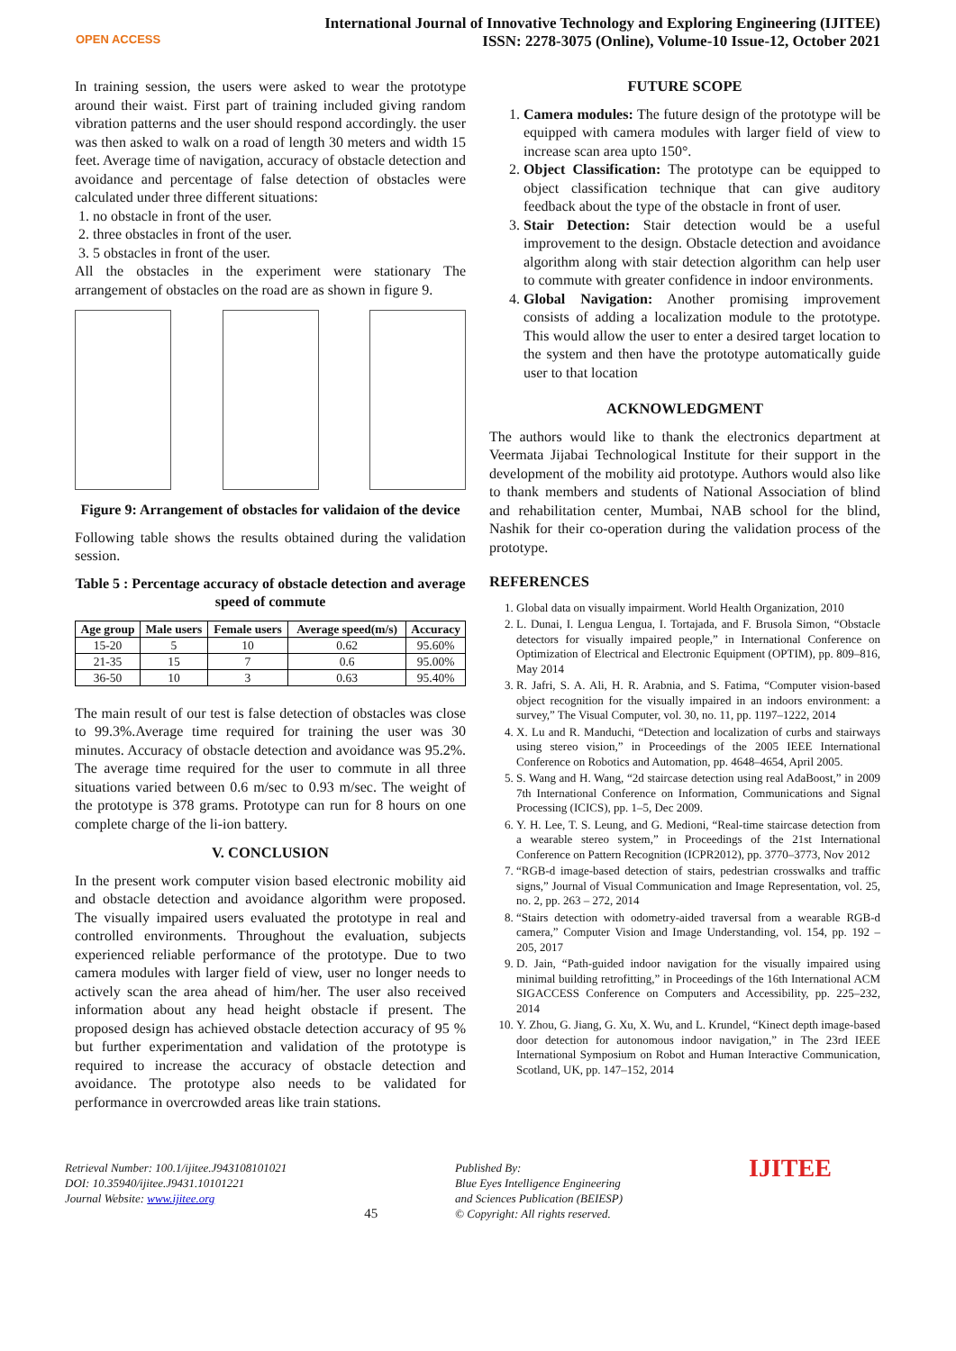OPEN ACCESS
International Journal of Innovative Technology and Exploring Engineering (IJITEE)
ISSN: 2278-3075 (Online), Volume-10 Issue-12, October 2021
In training session, the users were asked to wear the prototype around their waist. First part of training included giving random vibration patterns and the user should respond accordingly. the user was then asked to walk on a road of length 30 meters and width 15 feet. Average time of navigation, accuracy of obstacle detection and avoidance and percentage of false detection of obstacles were calculated under three different situations:
1. no obstacle in front of the user.
2. three obstacles in front of the user.
3. 5 obstacles in front of the user.
All the obstacles in the experiment were stationary The arrangement of obstacles on the road are as shown in figure 9.
Figure 9: Arrangement of obstacles for validaion of the device
Following table shows the results obtained during the validation session.
Table 5 : Percentage accuracy of obstacle detection and average speed of commute
| Age group | Male users | Female users | Average speed(m/s) | Accuracy |
| --- | --- | --- | --- | --- |
| 15-20 | 5 | 10 | 0.62 | 95.60% |
| 21-35 | 15 | 7 | 0.6 | 95.00% |
| 36-50 | 10 | 3 | 0.63 | 95.40% |
The main result of our test is false detection of obstacles was close to 99.3%.Average time required for training the user was 30 minutes. Accuracy of obstacle detection and avoidance was 95.2%. The average time required for the user to commute in all three situations varied between 0.6 m/sec to 0.93 m/sec. The weight of the prototype is 378 grams. Prototype can run for 8 hours on one complete charge of the li-ion battery.
V. CONCLUSION
In the present work computer vision based electronic mobility aid and obstacle detection and avoidance algorithm were proposed. The visually impaired users evaluated the prototype in real and controlled environments. Throughout the evaluation, subjects experienced reliable performance of the prototype. Due to two camera modules with larger field of view, user no longer needs to actively scan the area ahead of him/her. The user also received information about any head height obstacle if present. The proposed design has achieved obstacle detection accuracy of 95 % but further experimentation and validation of the prototype is required to increase the accuracy of obstacle detection and avoidance. The prototype also needs to be validated for performance in overcrowded areas like train stations.
FUTURE SCOPE
1. Camera modules: The future design of the prototype will be equipped with camera modules with larger field of view to increase scan area upto 150°.
2. Object Classification: The prototype can be equipped to object classification technique that can give auditory feedback about the type of the obstacle in front of user.
3. Stair Detection: Stair detection would be a useful improvement to the design. Obstacle detection and avoidance algorithm along with stair detection algorithm can help user to commute with greater confidence in indoor environments.
4. Global Navigation: Another promising improvement consists of adding a localization module to the prototype. This would allow the user to enter a desired target location to the system and then have the prototype automatically guide user to that location
ACKNOWLEDGMENT
The authors would like to thank the electronics department at Veermata Jijabai Technological Institute for their support in the development of the mobility aid prototype. Authors would also like to thank members and students of National Association of blind and rehabilitation center, Mumbai, NAB school for the blind, Nashik for their co-operation during the validation process of the prototype.
REFERENCES
1. Global data on visually impairment. World Health Organization, 2010
2. L. Dunai, I. Lengua Lengua, I. Tortajada, and F. Brusola Simon, “Obstacle detectors for visually impaired people,” in International Conference on Optimization of Electrical and Electronic Equipment (OPTIM), pp. 809–816, May 2014
3. R. Jafri, S. A. Ali, H. R. Arabnia, and S. Fatima, “Computer vision-based object recognition for the visually impaired in an indoors environment: a survey,” The Visual Computer, vol. 30, no. 11, pp. 1197–1222, 2014
4. X. Lu and R. Manduchi, “Detection and localization of curbs and stairways using stereo vision,” in Proceedings of the 2005 IEEE International Conference on Robotics and Automation, pp. 4648–4654, April 2005.
5. S. Wang and H. Wang, “2d staircase detection using real AdaBoost,” in 2009 7th International Conference on Information, Communications and Signal Processing (ICICS), pp. 1–5, Dec 2009.
6. Y. H. Lee, T. S. Leung, and G. Medioni, “Real-time staircase detection from a wearable stereo system,” in Proceedings of the 21st International Conference on Pattern Recognition (ICPR2012), pp. 3770–3773, Nov 2012
7. “RGB-d image-based detection of stairs, pedestrian crosswalks and traffic signs,” Journal of Visual Communication and Image Representation, vol. 25, no. 2, pp. 263 – 272, 2014
8. “Stairs detection with odometry-aided traversal from a wearable RGB-d camera,” Computer Vision and Image Understanding, vol. 154, pp. 192 – 205, 2017
9. D. Jain, “Path-guided indoor navigation for the visually impaired using minimal building retrofitting,” in Proceedings of the 16th International ACM SIGACCESS Conference on Computers and Accessibility, pp. 225–232, 2014
10. Y. Zhou, G. Jiang, G. Xu, X. Wu, and L. Krundel, “Kinect depth image-based door detection for autonomous indoor navigation,” in The 23rd IEEE International Symposium on Robot and Human Interactive Communication, Scotland, UK, pp. 147–152, 2014
Retrieval Number: 100.1/ijitee.J943108101021
DOI: 10.35940/ijitee.J9431.10101221
Journal Website: www.ijitee.org
45
Published By:
Blue Eyes Intelligence Engineering
and Sciences Publication (BEIESP)
© Copyright: All rights reserved.
IJITEE